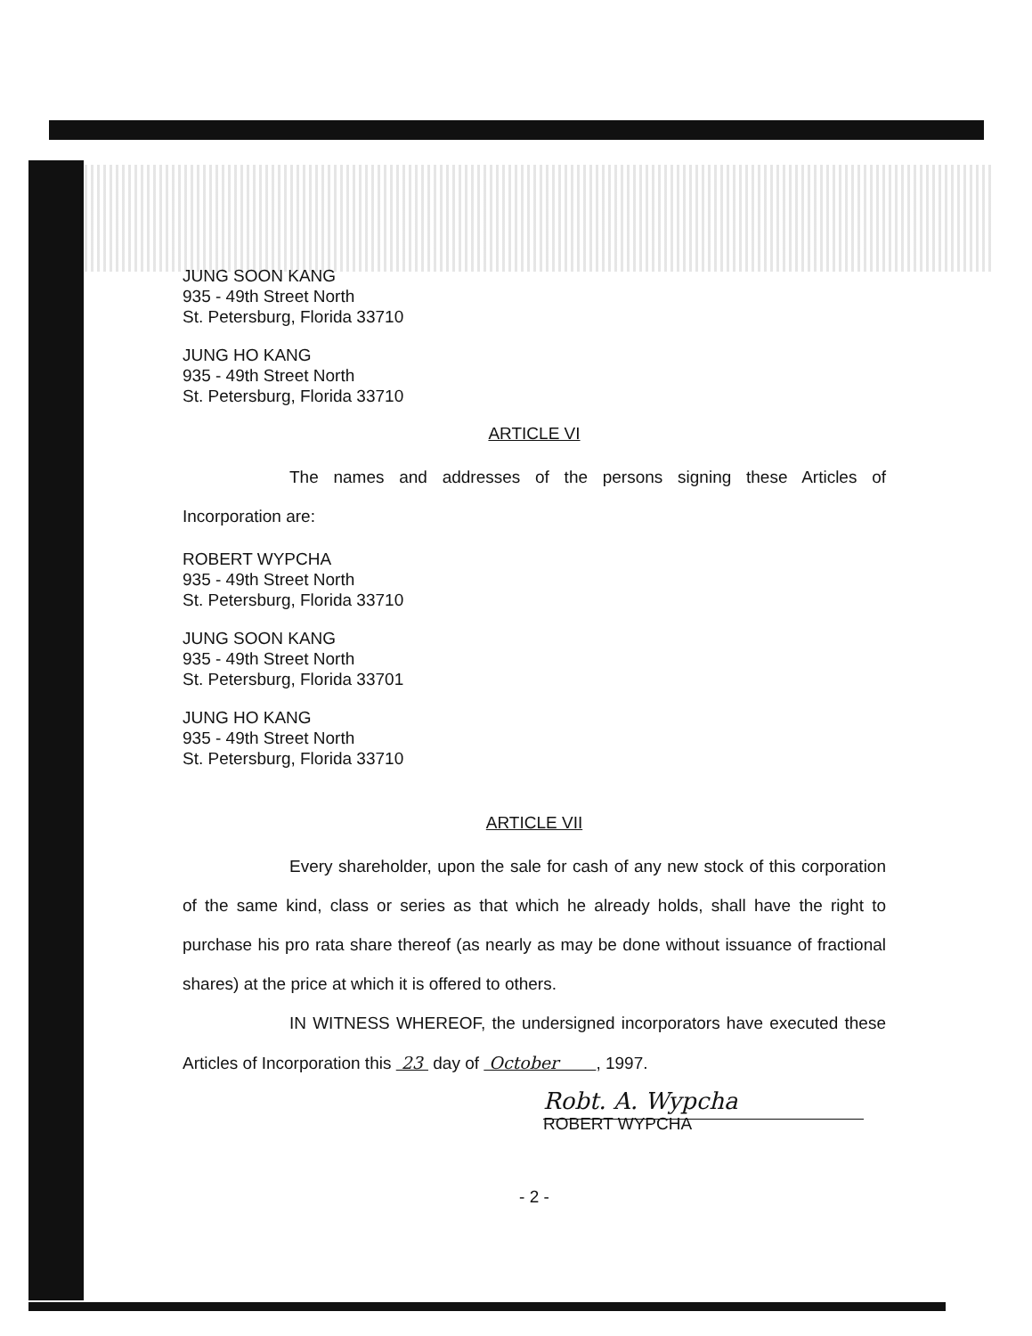JUNG SOON KANG
935 - 49th Street North
St. Petersburg, Florida 33710
JUNG HO KANG
935 - 49th Street North
St. Petersburg, Florida 33710
ARTICLE VI
The names and addresses of the persons signing these Articles of Incorporation are:
ROBERT WYPCHA
935 - 49th Street North
St. Petersburg, Florida 33710
JUNG SOON KANG
935 - 49th Street North
St. Petersburg, Florida 33701
JUNG HO KANG
935 - 49th Street North
St. Petersburg, Florida 33710
ARTICLE VII
Every shareholder, upon the sale for cash of any new stock of this corporation of the same kind, class or series as that which he already holds, shall have the right to purchase his pro rata share thereof (as nearly as may be done without issuance of fractional shares) at the price at which it is offered to others.
IN WITNESS WHEREOF, the undersigned incorporators have executed these Articles of Incorporation this 23 day of October , 1997.
Robt. A. Wypcha
ROBERT WYPCHA
- 2 -